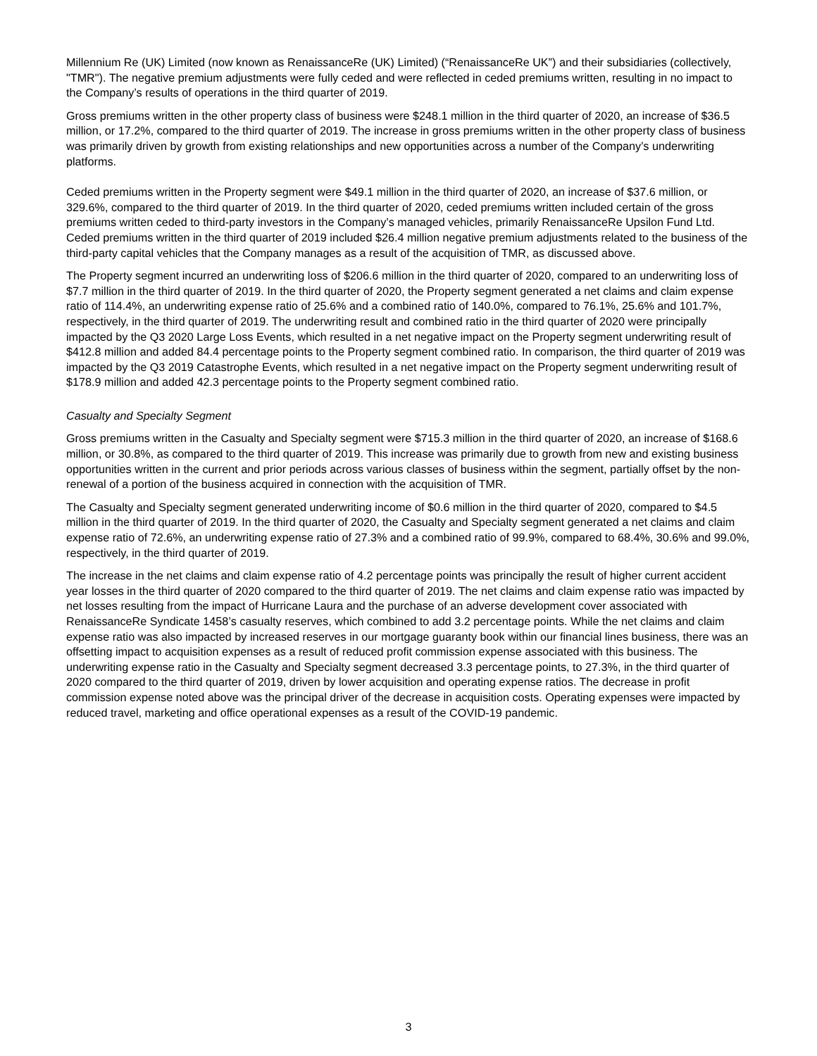Millennium Re (UK) Limited (now known as RenaissanceRe (UK) Limited) (“RenaissanceRe UK”) and their subsidiaries (collectively, "TMR"). The negative premium adjustments were fully ceded and were reflected in ceded premiums written, resulting in no impact to the Company’s results of operations in the third quarter of 2019.
Gross premiums written in the other property class of business were $248.1 million in the third quarter of 2020, an increase of $36.5 million, or 17.2%, compared to the third quarter of 2019. The increase in gross premiums written in the other property class of business was primarily driven by growth from existing relationships and new opportunities across a number of the Company’s underwriting platforms.
Ceded premiums written in the Property segment were $49.1 million in the third quarter of 2020, an increase of $37.6 million, or 329.6%, compared to the third quarter of 2019. In the third quarter of 2020, ceded premiums written included certain of the gross premiums written ceded to third-party investors in the Company’s managed vehicles, primarily RenaissanceRe Upsilon Fund Ltd. Ceded premiums written in the third quarter of 2019 included $26.4 million negative premium adjustments related to the business of the third-party capital vehicles that the Company manages as a result of the acquisition of TMR, as discussed above.
The Property segment incurred an underwriting loss of $206.6 million in the third quarter of 2020, compared to an underwriting loss of $7.7 million in the third quarter of 2019. In the third quarter of 2020, the Property segment generated a net claims and claim expense ratio of 114.4%, an underwriting expense ratio of 25.6% and a combined ratio of 140.0%, compared to 76.1%, 25.6% and 101.7%, respectively, in the third quarter of 2019. The underwriting result and combined ratio in the third quarter of 2020 were principally impacted by the Q3 2020 Large Loss Events, which resulted in a net negative impact on the Property segment underwriting result of $412.8 million and added 84.4 percentage points to the Property segment combined ratio. In comparison, the third quarter of 2019 was impacted by the Q3 2019 Catastrophe Events, which resulted in a net negative impact on the Property segment underwriting result of $178.9 million and added 42.3 percentage points to the Property segment combined ratio.
Casualty and Specialty Segment
Gross premiums written in the Casualty and Specialty segment were $715.3 million in the third quarter of 2020, an increase of $168.6 million, or 30.8%, as compared to the third quarter of 2019. This increase was primarily due to growth from new and existing business opportunities written in the current and prior periods across various classes of business within the segment, partially offset by the non-renewal of a portion of the business acquired in connection with the acquisition of TMR.
The Casualty and Specialty segment generated underwriting income of $0.6 million in the third quarter of 2020, compared to $4.5 million in the third quarter of 2019. In the third quarter of 2020, the Casualty and Specialty segment generated a net claims and claim expense ratio of 72.6%, an underwriting expense ratio of 27.3% and a combined ratio of 99.9%, compared to 68.4%, 30.6% and 99.0%, respectively, in the third quarter of 2019.
The increase in the net claims and claim expense ratio of 4.2 percentage points was principally the result of higher current accident year losses in the third quarter of 2020 compared to the third quarter of 2019. The net claims and claim expense ratio was impacted by net losses resulting from the impact of Hurricane Laura and the purchase of an adverse development cover associated with RenaissanceRe Syndicate 1458’s casualty reserves, which combined to add 3.2 percentage points. While the net claims and claim expense ratio was also impacted by increased reserves in our mortgage guaranty book within our financial lines business, there was an offsetting impact to acquisition expenses as a result of reduced profit commission expense associated with this business. The underwriting expense ratio in the Casualty and Specialty segment decreased 3.3 percentage points, to 27.3%, in the third quarter of 2020 compared to the third quarter of 2019, driven by lower acquisition and operating expense ratios. The decrease in profit commission expense noted above was the principal driver of the decrease in acquisition costs. Operating expenses were impacted by reduced travel, marketing and office operational expenses as a result of the COVID-19 pandemic.
3